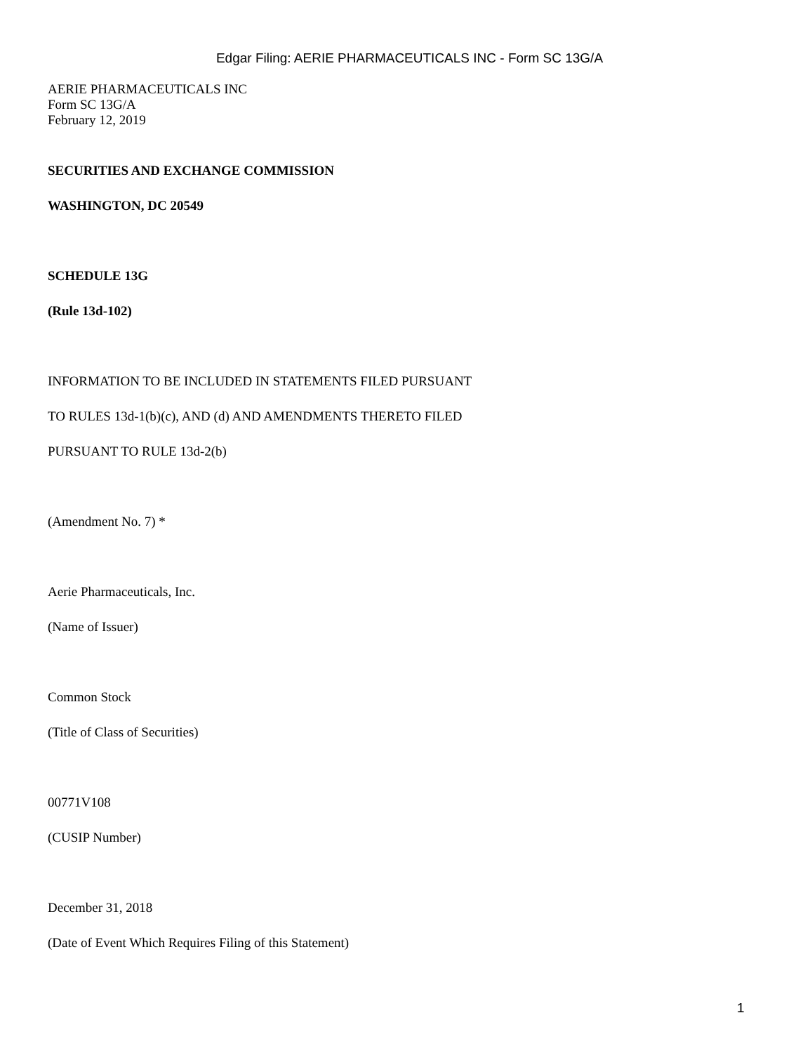Edgar Filing: AERIE PHARMACEUTICALS INC - Form SC 13G/A
AERIE PHARMACEUTICALS INC
Form SC 13G/A
February 12, 2019
SECURITIES AND EXCHANGE COMMISSION
WASHINGTON, DC 20549
SCHEDULE 13G
(Rule 13d-102)
INFORMATION TO BE INCLUDED IN STATEMENTS FILED PURSUANT
TO RULES 13d-1(b)(c), AND (d) AND AMENDMENTS THERETO FILED
PURSUANT TO RULE 13d-2(b)
(Amendment No. 7) *
Aerie Pharmaceuticals, Inc.
(Name of Issuer)
Common Stock
(Title of Class of Securities)
00771V108
(CUSIP Number)
December 31, 2018
(Date of Event Which Requires Filing of this Statement)
1